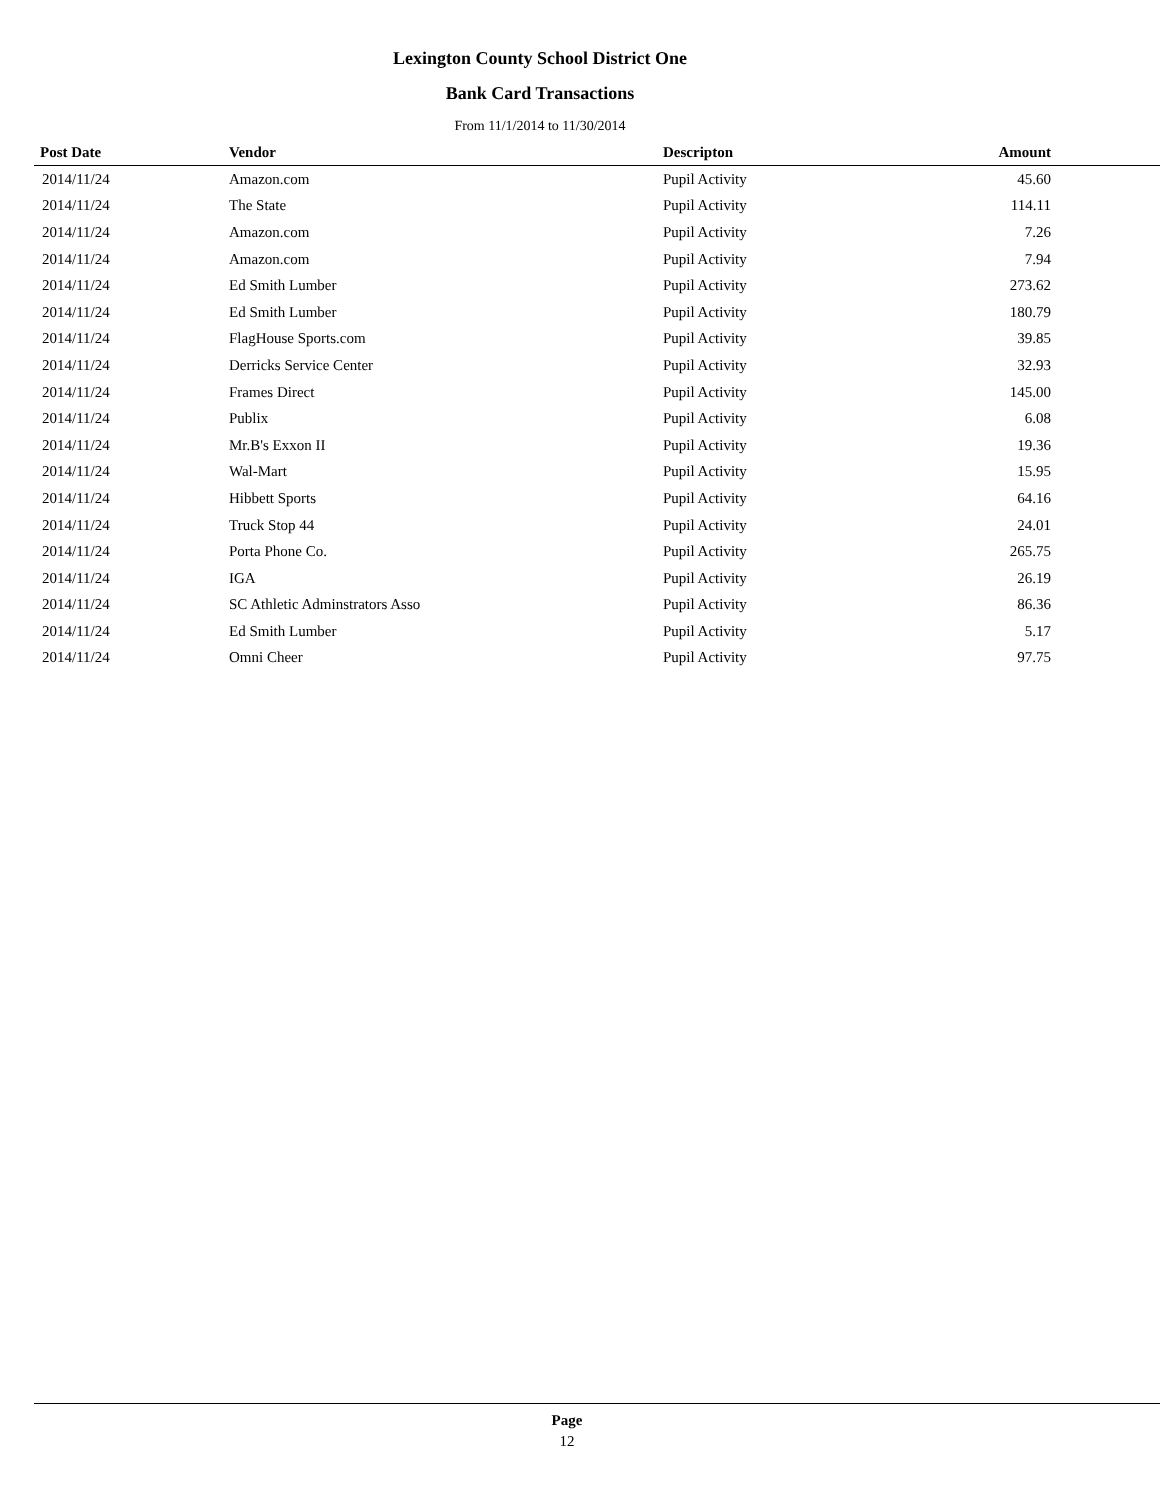Lexington County School District One
Bank Card Transactions
From 11/1/2014 to 11/30/2014
| Post Date | Vendor | Descripton | Amount |
| --- | --- | --- | --- |
| 2014/11/24 | Amazon.com | Pupil Activity | 45.60 |
| 2014/11/24 | The State | Pupil Activity | 114.11 |
| 2014/11/24 | Amazon.com | Pupil Activity | 7.26 |
| 2014/11/24 | Amazon.com | Pupil Activity | 7.94 |
| 2014/11/24 | Ed Smith Lumber | Pupil Activity | 273.62 |
| 2014/11/24 | Ed Smith Lumber | Pupil Activity | 180.79 |
| 2014/11/24 | FlagHouse Sports.com | Pupil Activity | 39.85 |
| 2014/11/24 | Derricks Service Center | Pupil Activity | 32.93 |
| 2014/11/24 | Frames Direct | Pupil Activity | 145.00 |
| 2014/11/24 | Publix | Pupil Activity | 6.08 |
| 2014/11/24 | Mr.B's Exxon II | Pupil Activity | 19.36 |
| 2014/11/24 | Wal-Mart | Pupil Activity | 15.95 |
| 2014/11/24 | Hibbett Sports | Pupil Activity | 64.16 |
| 2014/11/24 | Truck Stop 44 | Pupil Activity | 24.01 |
| 2014/11/24 | Porta Phone Co. | Pupil Activity | 265.75 |
| 2014/11/24 | IGA | Pupil Activity | 26.19 |
| 2014/11/24 | SC Athletic Adminstrators Asso | Pupil Activity | 86.36 |
| 2014/11/24 | Ed Smith Lumber | Pupil Activity | 5.17 |
| 2014/11/24 | Omni Cheer | Pupil Activity | 97.75 |
Page
12